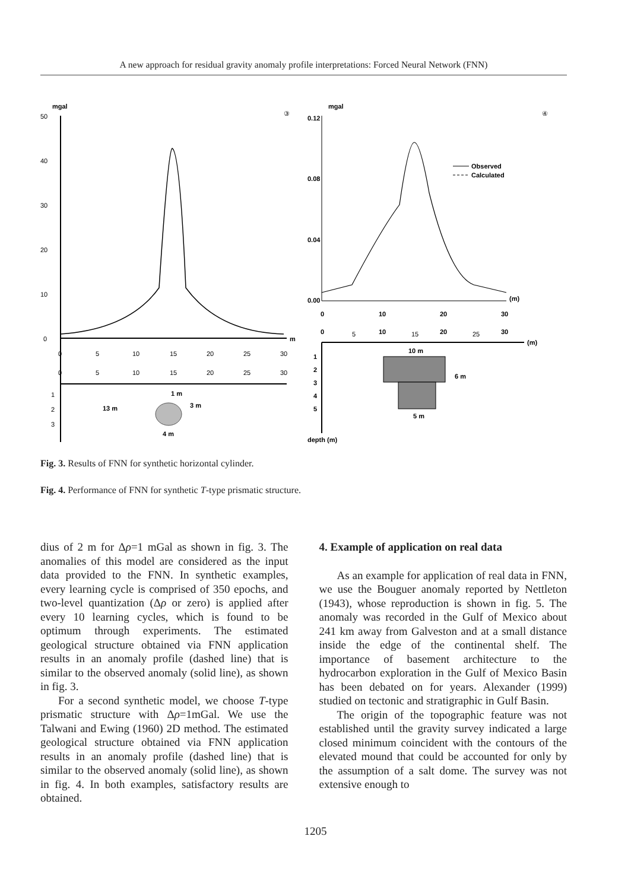A new approach for residual gravity anomaly profile interpretations: Forced Neural Network (FNN)
mgal
③
50
40
30
20
10
0
m
0
5
10
15
20
25
30
0
5
10
15
20
25
30
1
2
3
13 m
1 m
3 m
4 m
mgal
④
0.12
0.08
0.04
0.00
Observed
Calculated
(m)
0
10
20
30
0
5
10
15
20
25
30
(m)
1
2
3
4
5
10 m
6 m
5 m
depth (m)
Fig. 3. Results of FNN for synthetic horizontal cylinder.
Fig. 4. Performance of FNN for synthetic T-type prismatic structure.
dius of 2 m for Δρ=1 mGal as shown in fig. 3. The anomalies of this model are considered as the input data provided to the FNN. In synthetic examples, every learning cycle is comprised of 350 epochs, and two-level quantization (Δρ or zero) is applied after every 10 learning cycles, which is found to be optimum through experiments. The estimated geological structure obtained via FNN application results in an anomaly profile (dashed line) that is similar to the observed anomaly (solid line), as shown in fig. 3.
For a second synthetic model, we choose T-type prismatic structure with Δρ=1mGal. We use the Talwani and Ewing (1960) 2D method. The estimated geological structure obtained via FNN application results in an anomaly profile (dashed line) that is similar to the observed anomaly (solid line), as shown in fig. 4. In both examples, satisfactory results are obtained.
4. Example of application on real data
As an example for application of real data in FNN, we use the Bouguer anomaly reported by Nettleton (1943), whose reproduction is shown in fig. 5. The anomaly was recorded in the Gulf of Mexico about 241 km away from Galveston and at a small distance inside the edge of the continental shelf. The importance of basement architecture to the hydrocarbon exploration in the Gulf of Mexico Basin has been debated on for years. Alexander (1999) studied on tectonic and stratigraphic in Gulf Basin.
The origin of the topographic feature was not established until the gravity survey indicated a large closed minimum coincident with the contours of the elevated mound that could be accounted for only by the assumption of a salt dome. The survey was not extensive enough to
1205